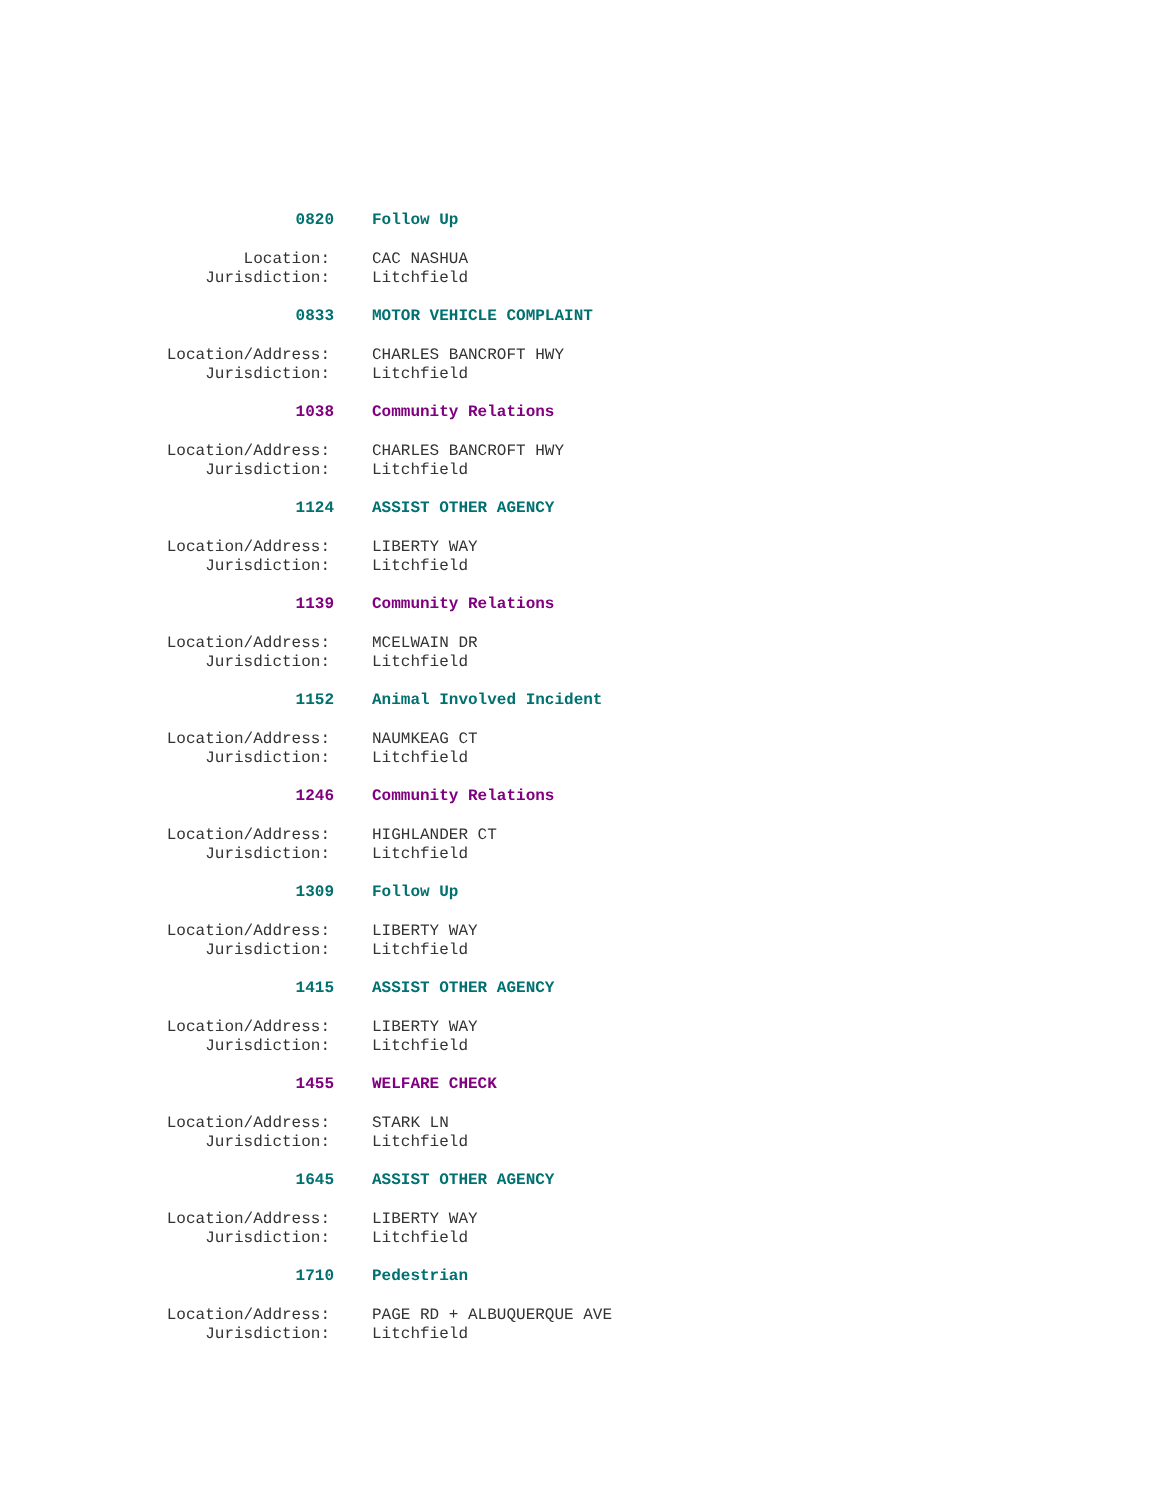0820 Follow Up
Location: CAC NASHUA
Jurisdiction: Litchfield
0833 MOTOR VEHICLE COMPLAINT
Location/Address: CHARLES BANCROFT HWY
Jurisdiction: Litchfield
1038 Community Relations
Location/Address: CHARLES BANCROFT HWY
Jurisdiction: Litchfield
1124 ASSIST OTHER AGENCY
Location/Address: LIBERTY WAY
Jurisdiction: Litchfield
1139 Community Relations
Location/Address: MCELWAIN DR
Jurisdiction: Litchfield
1152 Animal Involved Incident
Location/Address: NAUMKEAG CT
Jurisdiction: Litchfield
1246 Community Relations
Location/Address: HIGHLANDER CT
Jurisdiction: Litchfield
1309 Follow Up
Location/Address: LIBERTY WAY
Jurisdiction: Litchfield
1415 ASSIST OTHER AGENCY
Location/Address: LIBERTY WAY
Jurisdiction: Litchfield
1455 WELFARE CHECK
Location/Address: STARK LN
Jurisdiction: Litchfield
1645 ASSIST OTHER AGENCY
Location/Address: LIBERTY WAY
Jurisdiction: Litchfield
1710 Pedestrian
Location/Address: PAGE RD + ALBUQUERQUE AVE
Jurisdiction: Litchfield